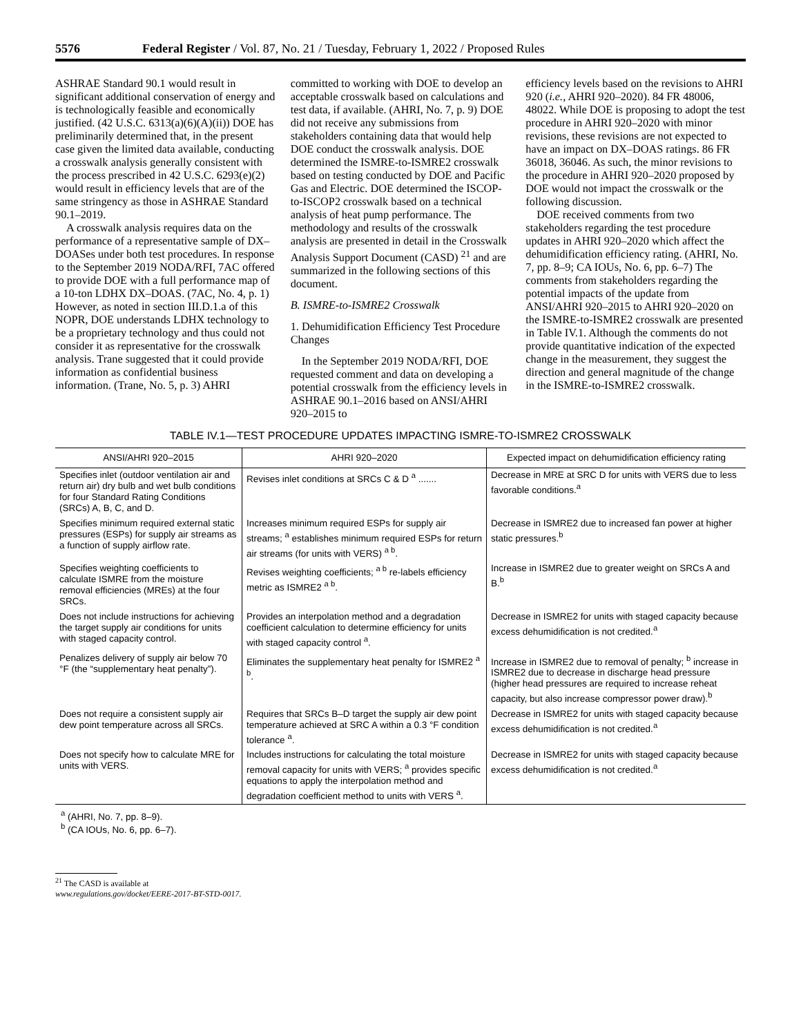5576 Federal Register / Vol. 87, No. 21 / Tuesday, February 1, 2022 / Proposed Rules
ASHRAE Standard 90.1 would result in significant additional conservation of energy and is technologically feasible and economically justified. (42 U.S.C. 6313(a)(6)(A)(ii)) DOE has preliminarily determined that, in the present case given the limited data available, conducting a crosswalk analysis generally consistent with the process prescribed in 42 U.S.C. 6293(e)(2) would result in efficiency levels that are of the same stringency as those in ASHRAE Standard 90.1–2019.
A crosswalk analysis requires data on the performance of a representative sample of DX–DOASes under both test procedures. In response to the September 2019 NODA/RFI, 7AC offered to provide DOE with a full performance map of a 10-ton LDHX DX–DOAS. (7AC, No. 4, p. 1) However, as noted in section III.D.1.a of this NOPR, DOE understands LDHX technology to be a proprietary technology and thus could not consider it as representative for the crosswalk analysis. Trane suggested that it could provide information as confidential business information. (Trane, No. 5, p. 3) AHRI
committed to working with DOE to develop an acceptable crosswalk based on calculations and test data, if available. (AHRI, No. 7, p. 9) DOE did not receive any submissions from stakeholders containing data that would help DOE conduct the crosswalk analysis. DOE determined the ISMRE-to-ISMRE2 crosswalk based on testing conducted by DOE and Pacific Gas and Electric. DOE determined the ISCOP-to-ISCOP2 crosswalk based on a technical analysis of heat pump performance. The methodology and results of the crosswalk analysis are presented in detail in the Crosswalk Analysis Support Document (CASD) <sup>21</sup> and are summarized in the following sections of this document.
B. ISMRE-to-ISMRE2 Crosswalk
1. Dehumidification Efficiency Test Procedure Changes
In the September 2019 NODA/RFI, DOE requested comment and data on developing a potential crosswalk from the efficiency levels in ASHRAE 90.1–2016 based on ANSI/AHRI 920–2015 to
efficiency levels based on the revisions to AHRI 920 (i.e., AHRI 920–2020). 84 FR 48006, 48022. While DOE is proposing to adopt the test procedure in AHRI 920–2020 with minor revisions, these revisions are not expected to have an impact on DX–DOAS ratings. 86 FR 36018, 36046. As such, the minor revisions to the procedure in AHRI 920–2020 proposed by DOE would not impact the crosswalk or the following discussion.
DOE received comments from two stakeholders regarding the test procedure updates in AHRI 920–2020 which affect the dehumidification efficiency rating. (AHRI, No. 7, pp. 8–9; CA IOUs, No. 6, pp. 6–7) The comments from stakeholders regarding the potential impacts of the update from ANSI/AHRI 920–2015 to AHRI 920–2020 on the ISMRE-to-ISMRE2 crosswalk are presented in Table IV.1. Although the comments do not provide quantitative indication of the expected change in the measurement, they suggest the direction and general magnitude of the change in the ISMRE-to-ISMRE2 crosswalk.
TABLE IV.1—TEST PROCEDURE UPDATES IMPACTING ISMRE-TO-ISMRE2 CROSSWALK
| ANSI/AHRI 920–2015 | AHRI 920–2020 | Expected impact on dehumidification efficiency rating |
| --- | --- | --- |
| Specifies inlet (outdoor ventilation air and return air) dry bulb and wet bulb conditions for four Standard Rating Conditions (SRCs) A, B, C, and D. | Revises inlet conditions at SRCs C & D <sup>a</sup> ....... | Decrease in MRE at SRC D for units with VERS due to less favorable conditions.<sup>a</sup> |
| Specifies minimum required external static pressures (ESPs) for supply air streams as a function of supply airflow rate. | Increases minimum required ESPs for supply air streams; <sup>a</sup> establishes minimum required ESPs for return air streams (for units with VERS) <sup>a b</sup>. | Decrease in ISMRE2 due to increased fan power at higher static pressures.<sup>b</sup> |
| Specifies weighting coefficients to calculate ISMRE from the moisture removal efficiencies (MREs) at the four SRCs. | Revises weighting coefficients; <sup>a b</sup> re-labels efficiency metric as ISMRE2 <sup>a b</sup>. | Increase in ISMRE2 due to greater weight on SRCs A and B.<sup>b</sup> |
| Does not include instructions for achieving the target supply air conditions for units with staged capacity control. | Provides an interpolation method and a degradation coefficient calculation to determine efficiency for units with staged capacity control <sup>a</sup>. | Decrease in ISMRE2 for units with staged capacity because excess dehumidification is not credited.<sup>a</sup> |
| Penalizes delivery of supply air below 70 °F (the “supplementary heat penalty”). | Eliminates the supplementary heat penalty for ISMRE2 <sup>a b</sup>. | Increase in ISMRE2 due to removal of penalty; <sup>b</sup> increase in ISMRE2 due to decrease in discharge head pressure (higher head pressures are required to increase reheat capacity, but also increase compressor power draw).<sup>b</sup> |
| Does not require a consistent supply air dew point temperature across all SRCs. | Requires that SRCs B–D target the supply air dew point temperature achieved at SRC A within a 0.3 °F condition tolerance <sup>a</sup>. | Decrease in ISMRE2 for units with staged capacity because excess dehumidification is not credited.<sup>a</sup> |
| Does not specify how to calculate MRE for units with VERS. | Includes instructions for calculating the total moisture removal capacity for units with VERS; <sup>a</sup> provides specific equations to apply the interpolation method and degradation coefficient method to units with VERS <sup>a</sup>. | Decrease in ISMRE2 for units with staged capacity because excess dehumidification is not credited.<sup>a</sup> |
<sup>a</sup> (AHRI, No. 7, pp. 8–9).
<sup>b</sup> (CA IOUs, No. 6, pp. 6–7).
<sup>21</sup> The CASD is available at www.regulations.gov/docket/EERE-2017-BT-STD-0017.